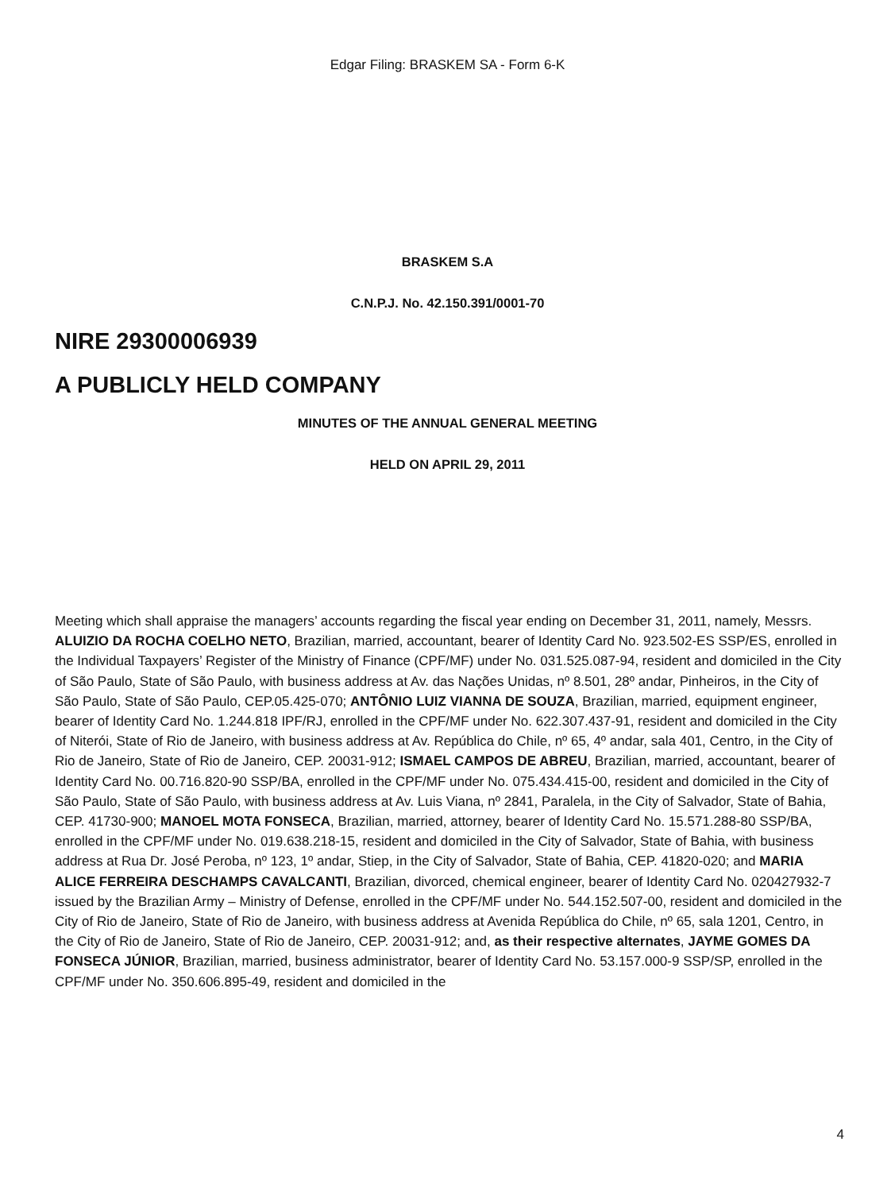Edgar Filing: BRASKEM SA - Form 6-K
BRASKEM S.A
C.N.P.J. No. 42.150.391/0001-70
NIRE 29300006939
A PUBLICLY HELD COMPANY
MINUTES OF THE ANNUAL GENERAL MEETING
HELD ON APRIL 29, 2011
Meeting which shall appraise the managers’ accounts regarding the fiscal year ending on December 31, 2011, namely, Messrs. ALUIZIO DA ROCHA COELHO NETO, Brazilian, married, accountant, bearer of Identity Card No. 923.502-ES SSP/ES, enrolled in the Individual Taxpayers’ Register of the Ministry of Finance (CPF/MF) under No. 031.525.087-94, resident and domiciled in the City of São Paulo, State of São Paulo, with business address at Av. das Nações Unidas, nº 8.501, 28º andar, Pinheiros, in the City of São Paulo, State of São Paulo, CEP.05.425-070; ANTÔNIO LUIZ VIANNA DE SOUZA, Brazilian, married, equipment engineer, bearer of Identity Card No. 1.244.818 IPF/RJ, enrolled in the CPF/MF under No. 622.307.437-91, resident and domiciled in the City of Niterói, State of Rio de Janeiro, with business address at Av. República do Chile, nº 65, 4º andar, sala 401, Centro, in the City of Rio de Janeiro, State of Rio de Janeiro, CEP. 20031-912; ISMAEL CAMPOS DE ABREU, Brazilian, married, accountant, bearer of Identity Card No. 00.716.820-90 SSP/BA, enrolled in the CPF/MF under No. 075.434.415-00, resident and domiciled in the City of São Paulo, State of São Paulo, with business address at Av. Luis Viana, nº 2841, Paralela, in the City of Salvador, State of Bahia, CEP. 41730-900; MANOEL MOTA FONSECA, Brazilian, married, attorney, bearer of Identity Card No. 15.571.288-80 SSP/BA, enrolled in the CPF/MF under No. 019.638.218-15, resident and domiciled in the City of Salvador, State of Bahia, with business address at Rua Dr. José Peroba, nº 123, 1º andar, Stiep, in the City of Salvador, State of Bahia, CEP. 41820-020; and MARIA ALICE FERREIRA DESCHAMPS CAVALCANTI, Brazilian, divorced, chemical engineer, bearer of Identity Card No. 020427932-7 issued by the Brazilian Army – Ministry of Defense, enrolled in the CPF/MF under No. 544.152.507-00, resident and domiciled in the City of Rio de Janeiro, State of Rio de Janeiro, with business address at Avenida República do Chile, nº 65, sala 1201, Centro, in the City of Rio de Janeiro, State of Rio de Janeiro, CEP. 20031-912; and, as their respective alternates, JAYME GOMES DA FONSECA JÚNIOR, Brazilian, married, business administrator, bearer of Identity Card No. 53.157.000-9 SSP/SP, enrolled in the CPF/MF under No. 350.606.895-49, resident and domiciled in the
4